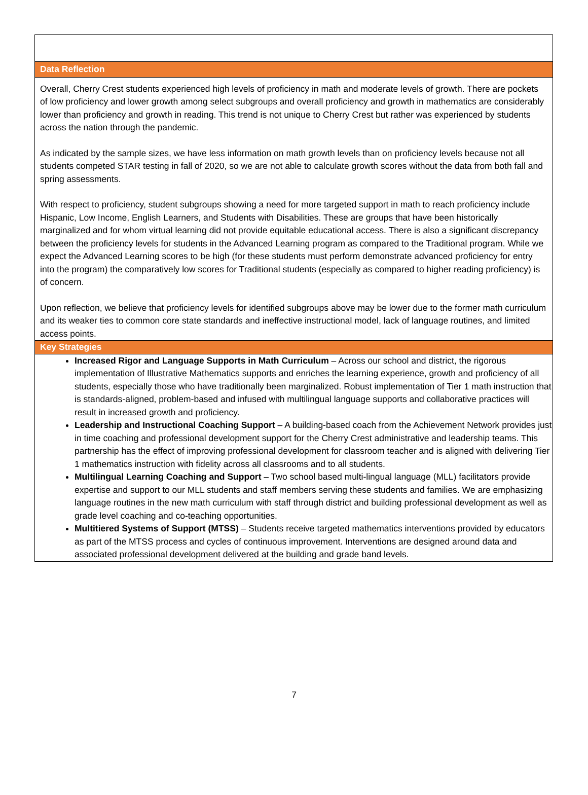Data Reflection
Overall, Cherry Crest students experienced high levels of proficiency in math and moderate levels of growth. There are pockets of low proficiency and lower growth among select subgroups and overall proficiency and growth in mathematics are considerably lower than proficiency and growth in reading. This trend is not unique to Cherry Crest but rather was experienced by students across the nation through the pandemic.
As indicated by the sample sizes, we have less information on math growth levels than on proficiency levels because not all students competed STAR testing in fall of 2020, so we are not able to calculate growth scores without the data from both fall and spring assessments.
With respect to proficiency, student subgroups showing a need for more targeted support in math to reach proficiency include Hispanic, Low Income, English Learners, and Students with Disabilities. These are groups that have been historically marginalized and for whom virtual learning did not provide equitable educational access. There is also a significant discrepancy between the proficiency levels for students in the Advanced Learning program as compared to the Traditional program. While we expect the Advanced Learning scores to be high (for these students must perform demonstrate advanced proficiency for entry into the program) the comparatively low scores for Traditional students (especially as compared to higher reading proficiency) is of concern.
Upon reflection, we believe that proficiency levels for identified subgroups above may be lower due to the former math curriculum and its weaker ties to common core state standards and ineffective instructional model, lack of language routines, and limited access points.
Key Strategies
Increased Rigor and Language Supports in Math Curriculum – Across our school and district, the rigorous implementation of Illustrative Mathematics supports and enriches the learning experience, growth and proficiency of all students, especially those who have traditionally been marginalized. Robust implementation of Tier 1 math instruction that is standards-aligned, problem-based and infused with multilingual language supports and collaborative practices will result in increased growth and proficiency.
Leadership and Instructional Coaching Support – A building-based coach from the Achievement Network provides just in time coaching and professional development support for the Cherry Crest administrative and leadership teams. This partnership has the effect of improving professional development for classroom teacher and is aligned with delivering Tier 1 mathematics instruction with fidelity across all classrooms and to all students.
Multilingual Learning Coaching and Support – Two school based multi-lingual language (MLL) facilitators provide expertise and support to our MLL students and staff members serving these students and families. We are emphasizing language routines in the new math curriculum with staff through district and building professional development as well as grade level coaching and co-teaching opportunities.
Multitiered Systems of Support (MTSS) – Students receive targeted mathematics interventions provided by educators as part of the MTSS process and cycles of continuous improvement. Interventions are designed around data and associated professional development delivered at the building and grade band levels.
7